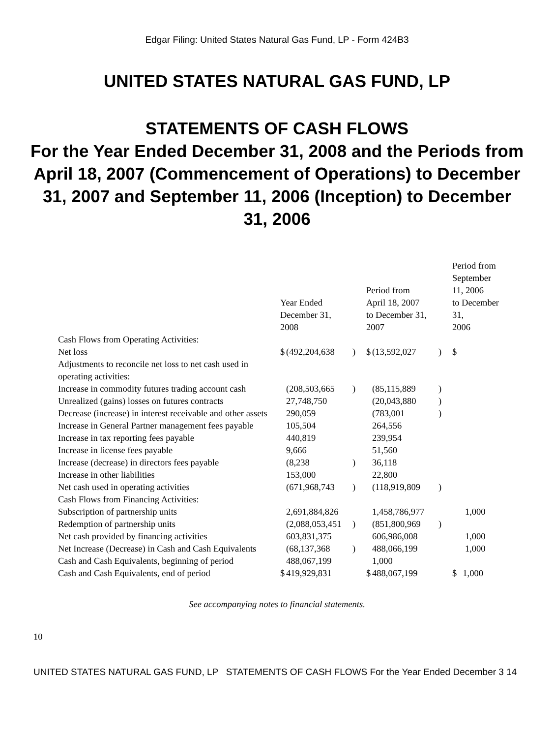Edgar Filing: United States Natural Gas Fund, LP - Form 424B3
UNITED STATES NATURAL GAS FUND, LP
STATEMENTS OF CASH FLOWS
For the Year Ended December 31, 2008 and the Periods from April 18, 2007 (Commencement of Operations) to December 31, 2007 and September 11, 2006 (Inception) to December 31, 2006
| | Year Ended December 31, 2008 | | | Period from April 18, 2007 to December 31, 2007 | | | Period from September 11, 2006 to December 31, 2006 | |
| --- | --- | --- | --- | --- | --- | --- | --- | --- |
| Cash Flows from Operating Activities: | | | | | | | | |
| Net loss | $ | (492,204,638 | ) | $ | (13,592,027 | ) | $ | |
| Adjustments to reconcile net loss to net cash used in operating activities: | | | | | | | | |
| Increase in commodity futures trading account cash | | (208,503,665 | ) | | (85,115,889 | ) | | |
| Unrealized (gains) losses on futures contracts | | 27,748,750 | | | (20,043,880 | ) | | |
| Decrease (increase) in interest receivable and other assets | | 290,059 | | | (783,001 | ) | | |
| Increase in General Partner management fees payable | | 105,504 | | | 264,556 | | | |
| Increase in tax reporting fees payable | | 440,819 | | | 239,954 | | | |
| Increase in license fees payable | | 9,666 | | | 51,560 | | | |
| Increase (decrease) in directors fees payable | | (8,238 | ) | | 36,118 | | | |
| Increase in other liabilities | | 153,000 | | | 22,800 | | | |
| Net cash used in operating activities | | (671,968,743 | ) | | (118,919,809 | ) | | |
| Cash Flows from Financing Activities: | | | | | | | | |
| Subscription of partnership units | | 2,691,884,826 | | | 1,458,786,977 | | | 1,000 |
| Redemption of partnership units | | (2,088,053,451 | ) | | (851,800,969 | ) | | |
| Net cash provided by financing activities | | 603,831,375 | | | 606,986,008 | | | 1,000 |
| Net Increase (Decrease) in Cash and Cash Equivalents | | (68,137,368 | ) | | 488,066,199 | | | 1,000 |
| Cash and Cash Equivalents, beginning of period | | 488,067,199 | | | 1,000 | | | |
| Cash and Cash Equivalents, end of period | $ | 419,929,831 | | $ | 488,067,199 | | $ | 1,000 |
See accompanying notes to financial statements.
10
UNITED STATES NATURAL GAS FUND, LP STATEMENTS OF CASH FLOWS For the Year Ended December 3 14